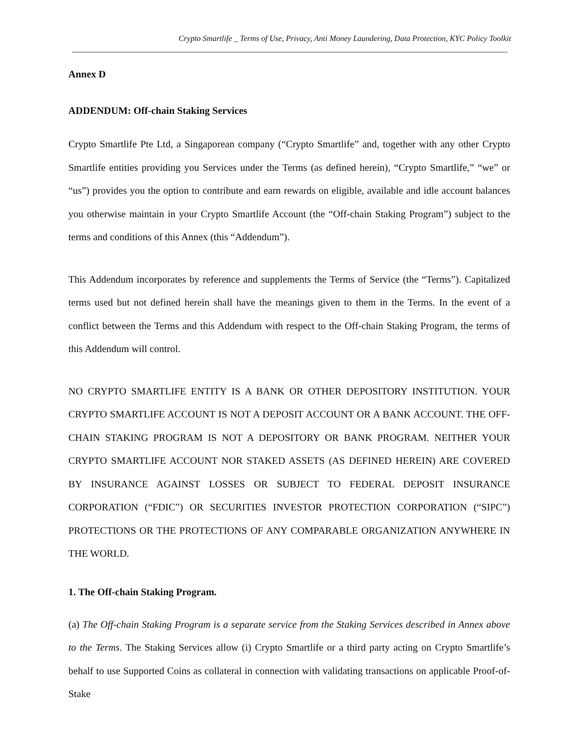Crypto Smartlife _ Terms of Use, Privacy, Anti Money Laundering, Data Protection, KYC Policy Toolkit
Annex D
ADDENDUM: Off-chain Staking Services
Crypto Smartlife Pte Ltd, a Singaporean company (“Crypto Smartlife” and, together with any other Crypto Smartlife entities providing you Services under the Terms (as defined herein), “Crypto Smartlife,” “we” or “us”) provides you the option to contribute and earn rewards on eligible, available and idle account balances you otherwise maintain in your Crypto Smartlife Account (the “Off-chain Staking Program”) subject to the terms and conditions of this Annex (this “Addendum”).
This Addendum incorporates by reference and supplements the Terms of Service (the “Terms”). Capitalized terms used but not defined herein shall have the meanings given to them in the Terms. In the event of a conflict between the Terms and this Addendum with respect to the Off-chain Staking Program, the terms of this Addendum will control.
NO CRYPTO SMARTLIFE ENTITY IS A BANK OR OTHER DEPOSITORY INSTITUTION. YOUR CRYPTO SMARTLIFE ACCOUNT IS NOT A DEPOSIT ACCOUNT OR A BANK ACCOUNT. THE OFF-CHAIN STAKING PROGRAM IS NOT A DEPOSITORY OR BANK PROGRAM. NEITHER YOUR CRYPTO SMARTLIFE ACCOUNT NOR STAKED ASSETS (AS DEFINED HEREIN) ARE COVERED BY INSURANCE AGAINST LOSSES OR SUBJECT TO FEDERAL DEPOSIT INSURANCE CORPORATION (“FDIC”) OR SECURITIES INVESTOR PROTECTION CORPORATION (“SIPC”) PROTECTIONS OR THE PROTECTIONS OF ANY COMPARABLE ORGANIZATION ANYWHERE IN THE WORLD.
1. The Off-chain Staking Program.
(a) The Off-chain Staking Program is a separate service from the Staking Services described in Annex above to the Terms. The Staking Services allow (i) Crypto Smartlife or a third party acting on Crypto Smartlife’s behalf to use Supported Coins as collateral in connection with validating transactions on applicable Proof-of-Stake